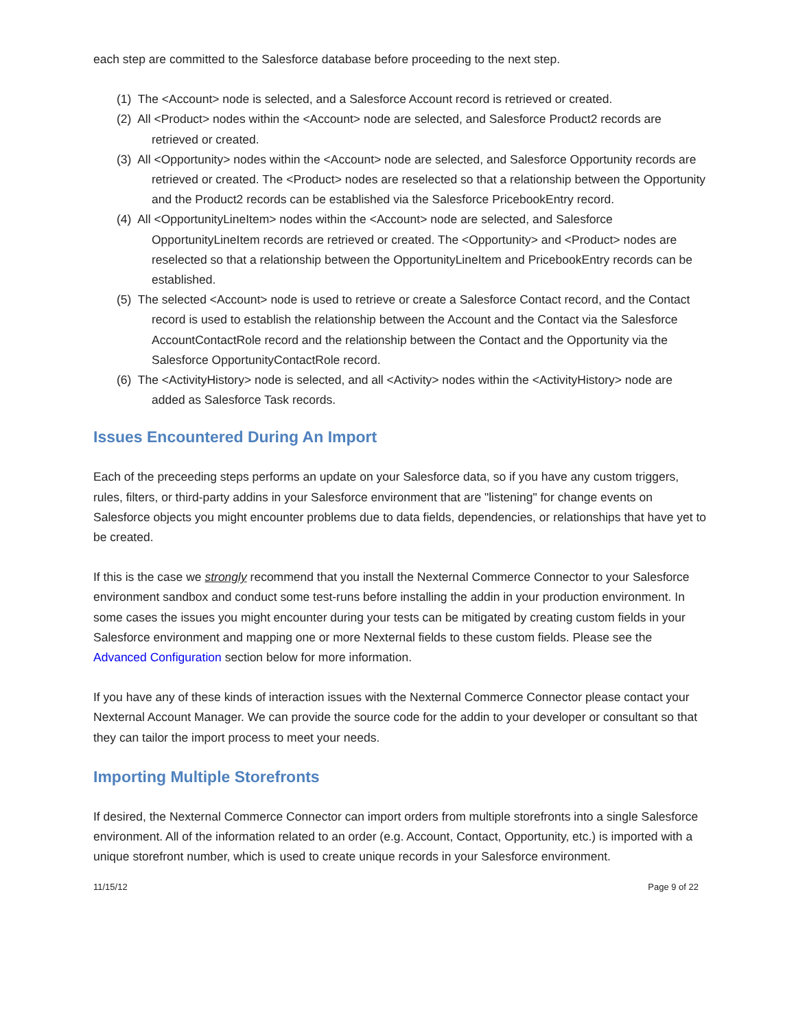each step are committed to the Salesforce database before proceeding to the next step.
(1) The <Account> node is selected, and a Salesforce Account record is retrieved or created.
(2) All <Product> nodes within the <Account> node are selected, and Salesforce Product2 records are retrieved or created.
(3) All <Opportunity> nodes within the <Account> node are selected, and Salesforce Opportunity records are retrieved or created. The <Product> nodes are reselected so that a relationship between the Opportunity and the Product2 records can be established via the Salesforce PricebookEntry record.
(4) All <OpportunityLineItem> nodes within the <Account> node are selected, and Salesforce OpportunityLineItem records are retrieved or created. The <Opportunity> and <Product> nodes are reselected so that a relationship between the OpportunityLineItem and PricebookEntry records can be established.
(5) The selected <Account> node is used to retrieve or create a Salesforce Contact record, and the Contact record is used to establish the relationship between the Account and the Contact via the Salesforce AccountContactRole record and the relationship between the Contact and the Opportunity via the Salesforce OpportunityContactRole record.
(6) The <ActivityHistory> node is selected, and all <Activity> nodes within the <ActivityHistory> node are added as Salesforce Task records.
Issues Encountered During An Import
Each of the preceeding steps performs an update on your Salesforce data, so if you have any custom triggers, rules, filters, or third-party addins in your Salesforce environment that are "listening" for change events on Salesforce objects you might encounter problems due to data fields, dependencies, or relationships that have yet to be created.
If this is the case we strongly recommend that you install the Nexternal Commerce Connector to your Salesforce environment sandbox and conduct some test-runs before installing the addin in your production environment. In some cases the issues you might encounter during your tests can be mitigated by creating custom fields in your Salesforce environment and mapping one or more Nexternal fields to these custom fields. Please see the Advanced Configuration section below for more information.
If you have any of these kinds of interaction issues with the Nexternal Commerce Connector please contact your Nexternal Account Manager. We can provide the source code for the addin to your developer or consultant so that they can tailor the import process to meet your needs.
Importing Multiple Storefronts
If desired, the Nexternal Commerce Connector can import orders from multiple storefronts into a single Salesforce environment. All of the information related to an order (e.g. Account, Contact, Opportunity, etc.) is imported with a unique storefront number, which is used to create unique records in your Salesforce environment.
11/15/12 Page 9 of 22